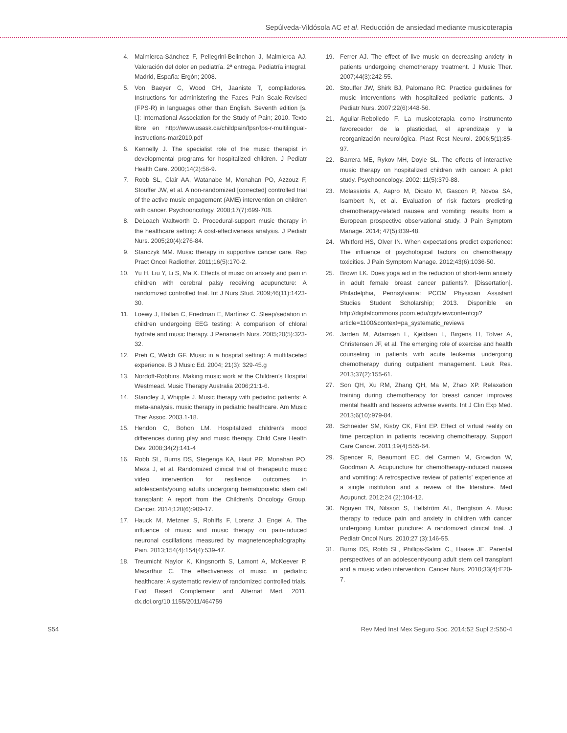Sepúlveda-Vildósola AC et al. Reducción de ansiedad mediante musicoterapia
4. Malmierca-Sánchez F, Pellegrini-Belinchon J, Malmierca AJ. Valoración del dolor en pediatría. 2ª entrega. Pediatría integral. Madrid, España: Ergón; 2008.
5. Von Baeyer C, Wood CH, Jaaniste T, compiladores. Instructions for administering the Faces Pain Scale-Revised (FPS-R) in languages other than English. Seventh edition [s. l.]: International Association for the Study of Pain; 2010. Texto libre en http://www.usask.ca/childpain/fpsr/fps-r-multilingual-instructions-mar2010.pdf
6. Kennelly J. The specialist role of the music therapist in developmental programs for hospitalized children. J Pediatr Health Care. 2000;14(2):56-9.
7. Robb SL, Clair AA, Watanabe M, Monahan PO, Azzouz F, Stouffer JW, et al. A non-randomized [corrected] controlled trial of the active music engagement (AME) intervention on children with cancer. Psychooncology. 2008;17(7):699-708.
8. DeLoach Waltworth D. Procedural-support music therapy in the healthcare setting: A cost-effectiveness analysis. J Pediatr Nurs. 2005;20(4):276-84.
9. Stanczyk MM. Music therapy in supportive cancer care. Rep Pract Oncol Radiother. 2011;16(5):170-2.
10. Yu H, Liu Y, Li S, Ma X. Effects of music on anxiety and pain in children with cerebral palsy receiving acupuncture: A randomized controlled trial. Int J Nurs Stud. 2009;46(11):1423-30.
11. Loewy J, Hallan C, Friedman E, Martínez C. Sleep/sedation in children undergoing EEG testing: A comparison of chloral hydrate and music therapy. J Perianesth Nurs. 2005;20(5):323-32.
12. Preti C, Welch GF. Music in a hospital setting: A multifaceted experience. B J Music Ed. 2004; 21(3): 329-45.g
13. Nordoff-Robbins. Making music work at the Children’s Hospital Westmead. Music Therapy Australia 2006;21:1-6.
14. Standley J, Whipple J. Music therapy with pediatric patients: A meta-analysis. music therapy in pediatric healthcare. Am Music Ther Assoc. 2003.1-18.
15. Hendon C, Bohon LM. Hospitalized children’s mood differences during play and music therapy. Child Care Health Dev. 2008;34(2):141-4
16. Robb SL, Burns DS, Stegenga KA, Haut PR, Monahan PO, Meza J, et al. Randomized clinical trial of therapeutic music video intervention for resilience outcomes in adolescents/young adults undergoing hematopoietic stem cell transplant: A report from the Children’s Oncology Group. Cancer. 2014;120(6):909-17.
17. Hauck M, Metzner S, Rohlffs F, Lorenz J, Engel A. The influence of music and music therapy on pain-induced neuronal oscillations measured by magnetencephalography. Pain. 2013;154(4):154(4):539-47.
18. Treumicht Naylor K, Kingsnorth S, Lamont A, McKeever P, Macarthur C. The effectiveness of music in pediatric healthcare: A systematic review of randomized controlled trials. Evid Based Complement and Alternat Med. 2011. dx.doi.org/10.1155/2011/464759
19. Ferrer AJ. The effect of live music on decreasing anxiety in patients undergoing chemotherapy treatment. J Music Ther. 2007;44(3):242-55.
20. Stouffer JW, Shirk BJ, Palomano RC. Practice guidelines for music interventions with hospitalized pediatric patients. J Pediatr Nurs. 2007;22(6):448-56.
21. Aguilar-Rebolledo F. La musicoterapia como instrumento favorecedor de la plasticidad, el aprendizaje y la reorganización neurológica. Plast Rest Neurol. 2006;5(1):85-97.
22. Barrera ME, Rykov MH, Doyle SL. The effects of interactive music therapy on hospitalized children with cancer: A pilot study. Psychooncology. 2002; 11(5):379-88.
23. Molassiotis A, Aapro M, Dicato M, Gascon P, Novoa SA, Isambert N, et al. Evaluation of risk factors predicting chemotherapy-related nausea and vomiting: results from a European prospective observational study. J Pain Symptom Manage. 2014; 47(5):839-48.
24. Whitford HS, Olver IN. When expectations predict experience: The influence of psychological factors on chemotherapy toxicities. J Pain Symptom Manage. 2012;43(6):1036-50.
25. Brown LK. Does yoga aid in the reduction of short-term anxiety in adult female breast cancer patients?. [Dissertation]. Philadelphia, Pennsylvania: PCOM Physician Assistant Studies Student Scholarship; 2013. Disponible en http://digitalcommons.pcom.edu/cgi/viewcontentcgi?article=1100&context=pa_systematic_reviews
26. Jarden M, Adamsen L, Kjeldsen L, Birgens H, Tolver A, Christensen JF, et al. The emerging role of exercise and health counseling in patients with acute leukemia undergoing chemotherapy during outpatient management. Leuk Res. 2013;37(2):155-61.
27. Son QH, Xu RM, Zhang QH, Ma M, Zhao XP. Relaxation training during chemotherapy for breast cancer improves mental health and lessens adverse events. Int J Clin Exp Med. 2013;6(10):979-84.
28. Schneider SM, Kisby CK, Flint EP. Effect of virtual reality on time perception in patients receiving chemotherapy. Support Care Cancer. 2011;19(4):555-64.
29. Spencer R, Beaumont EC, del Carmen M, Growdon W, Goodman A. Acupuncture for chemotherapy-induced nausea and vomiting: A retrospective review of patients’ experience at a single institution and a review of the literature. Med Acupunct. 2012;24 (2):104-12.
30. Nguyen TN, Nilsson S, Hellström AL, Bengtson A. Music therapy to reduce pain and anxiety in children with cancer undergoing lumbar puncture: A randomized clinical trial. J Pediatr Oncol Nurs. 2010;27 (3):146-55.
31. Burns DS, Robb SL, Phillips-Salimi C., Haase JE. Parental perspectives of an adolescent/young adult stem cell transplant and a music video intervention. Cancer Nurs. 2010;33(4):E20-7.
S54 Rev Med Inst Mex Seguro Soc. 2014;52 Supl 2:S50-4